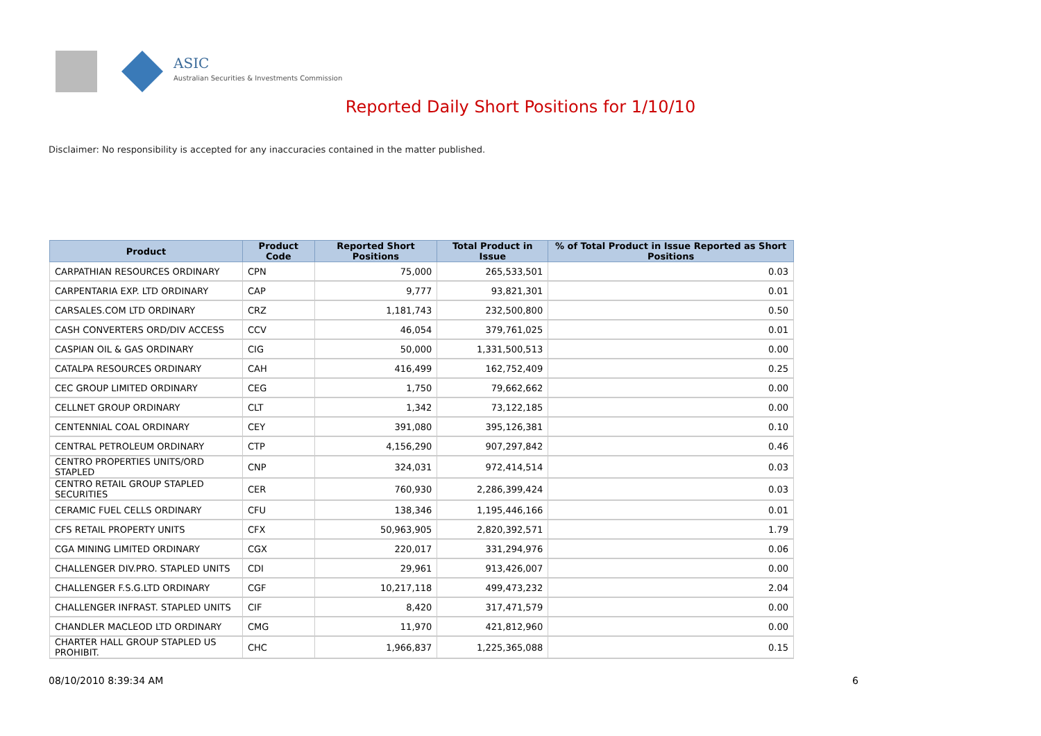ASIC
Australian Securities & Investments Commission
Reported Daily Short Positions for 1/10/10
Disclaimer: No responsibility is accepted for any inaccuracies contained in the matter published.
| Product | Product Code | Reported Short Positions | Total Product in Issue | % of Total Product in Issue Reported as Short Positions |
| --- | --- | --- | --- | --- |
| CARPATHIAN RESOURCES ORDINARY | CPN | 75,000 | 265,533,501 | 0.03 |
| CARPENTARIA EXP. LTD ORDINARY | CAP | 9,777 | 93,821,301 | 0.01 |
| CARSALES.COM LTD ORDINARY | CRZ | 1,181,743 | 232,500,800 | 0.50 |
| CASH CONVERTERS ORD/DIV ACCESS | CCV | 46,054 | 379,761,025 | 0.01 |
| CASPIAN OIL & GAS ORDINARY | CIG | 50,000 | 1,331,500,513 | 0.00 |
| CATALPA RESOURCES ORDINARY | CAH | 416,499 | 162,752,409 | 0.25 |
| CEC GROUP LIMITED ORDINARY | CEG | 1,750 | 79,662,662 | 0.00 |
| CELLNET GROUP ORDINARY | CLT | 1,342 | 73,122,185 | 0.00 |
| CENTENNIAL COAL ORDINARY | CEY | 391,080 | 395,126,381 | 0.10 |
| CENTRAL PETROLEUM ORDINARY | CTP | 4,156,290 | 907,297,842 | 0.46 |
| CENTRO PROPERTIES UNITS/ORD STAPLED | CNP | 324,031 | 972,414,514 | 0.03 |
| CENTRO RETAIL GROUP STAPLED SECURITIES | CER | 760,930 | 2,286,399,424 | 0.03 |
| CERAMIC FUEL CELLS ORDINARY | CFU | 138,346 | 1,195,446,166 | 0.01 |
| CFS RETAIL PROPERTY UNITS | CFX | 50,963,905 | 2,820,392,571 | 1.79 |
| CGA MINING LIMITED ORDINARY | CGX | 220,017 | 331,294,976 | 0.06 |
| CHALLENGER DIV.PRO. STAPLED UNITS | CDI | 29,961 | 913,426,007 | 0.00 |
| CHALLENGER F.S.G.LTD ORDINARY | CGF | 10,217,118 | 499,473,232 | 2.04 |
| CHALLENGER INFRAST. STAPLED UNITS | CIF | 8,420 | 317,471,579 | 0.00 |
| CHANDLER MACLEOD LTD ORDINARY | CMG | 11,970 | 421,812,960 | 0.00 |
| CHARTER HALL GROUP STAPLED US PROHIBIT. | CHC | 1,966,837 | 1,225,365,088 | 0.15 |
08/10/2010 8:39:34 AM 6